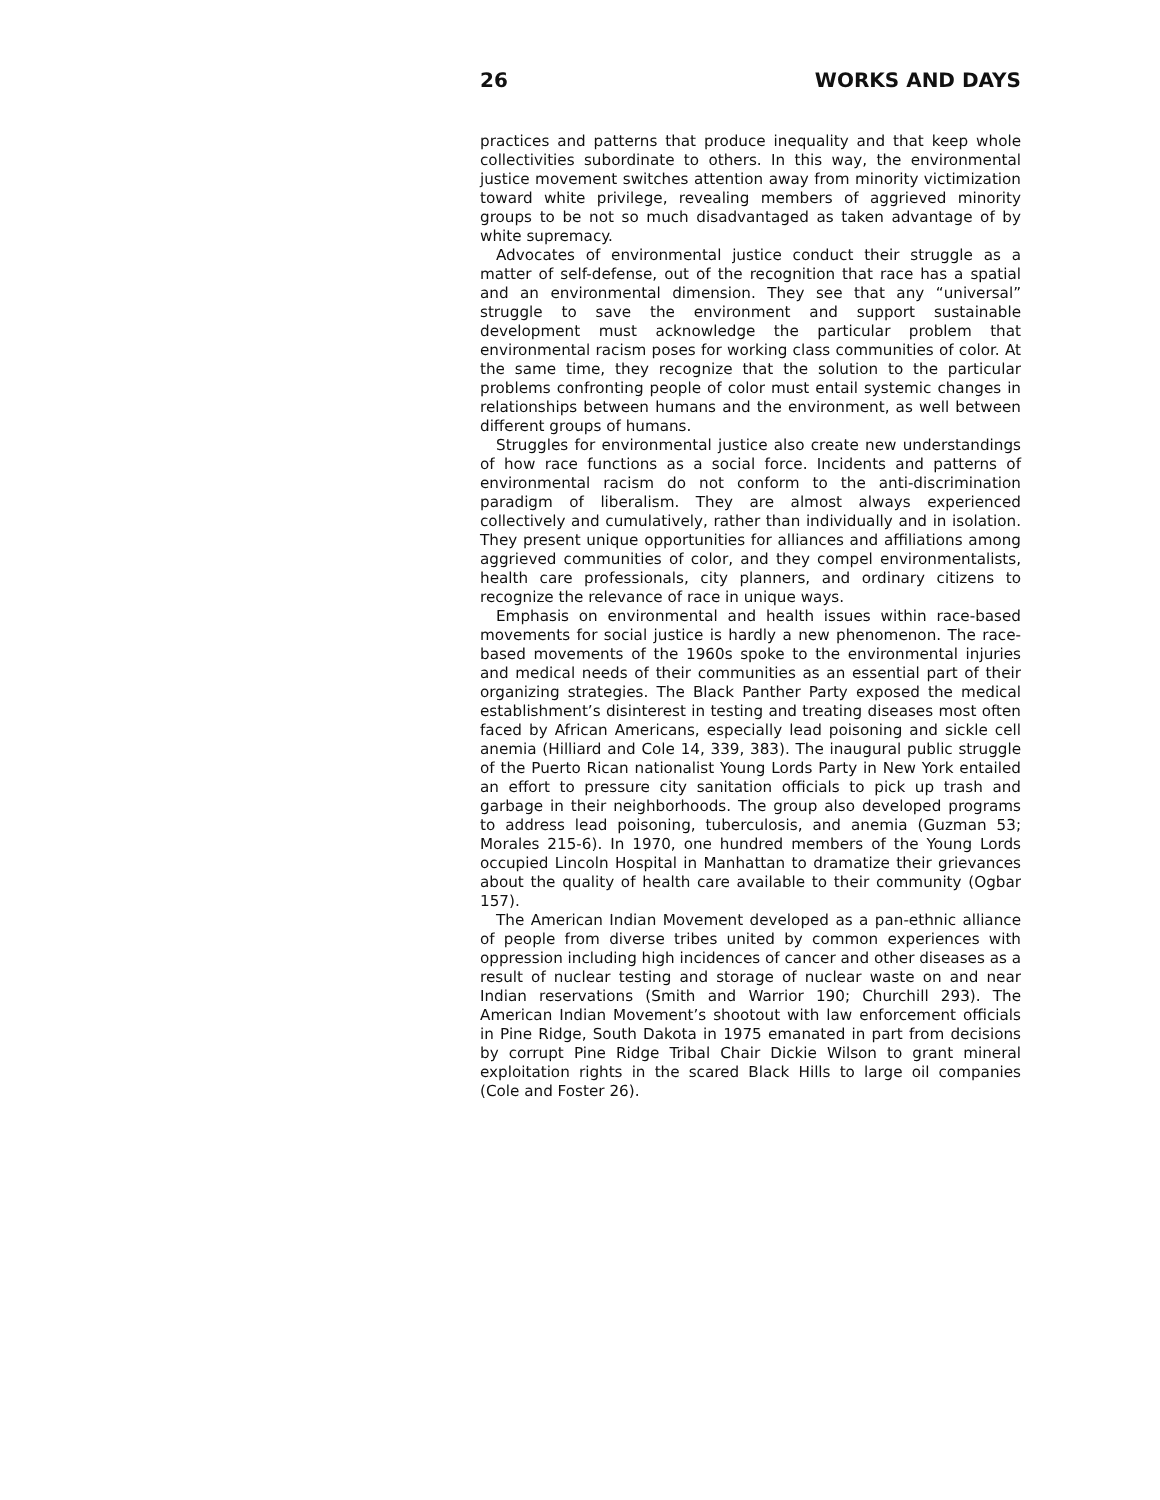26 WORKS AND DAYS
practices and patterns that produce inequality and that keep whole collectivities subordinate to others. In this way, the environmental justice movement switches attention away from minority victimization toward white privilege, revealing members of aggrieved minority groups to be not so much disadvantaged as taken advantage of by white supremacy.
Advocates of environmental justice conduct their struggle as a matter of self-defense, out of the recognition that race has a spatial and an environmental dimension. They see that any “universal” struggle to save the environment and support sustainable development must acknowledge the particular problem that environmental racism poses for working class communities of color. At the same time, they recognize that the solution to the particular problems confronting people of color must entail systemic changes in relationships between humans and the environment, as well between different groups of humans.
Struggles for environmental justice also create new understandings of how race functions as a social force. Incidents and patterns of environmental racism do not conform to the anti-discrimination paradigm of liberalism. They are almost always experienced collectively and cumulatively, rather than individually and in isolation. They present unique opportunities for alliances and affiliations among aggrieved communities of color, and they compel environmentalists, health care professionals, city planners, and ordinary citizens to recognize the relevance of race in unique ways.
Emphasis on environmental and health issues within race-based movements for social justice is hardly a new phenomenon. The race-based movements of the 1960s spoke to the environmental injuries and medical needs of their communities as an essential part of their organizing strategies. The Black Panther Party exposed the medical establishment’s disinterest in testing and treating diseases most often faced by African Americans, especially lead poisoning and sickle cell anemia (Hilliard and Cole 14, 339, 383). The inaugural public struggle of the Puerto Rican nationalist Young Lords Party in New York entailed an effort to pressure city sanitation officials to pick up trash and garbage in their neighborhoods. The group also developed programs to address lead poisoning, tuberculosis, and anemia (Guzman 53; Morales 215-6). In 1970, one hundred members of the Young Lords occupied Lincoln Hospital in Manhattan to dramatize their grievances about the quality of health care available to their community (Ogbar 157).
The American Indian Movement developed as a pan-ethnic alliance of people from diverse tribes united by common experiences with oppression including high incidences of cancer and other diseases as a result of nuclear testing and storage of nuclear waste on and near Indian reservations (Smith and Warrior 190; Churchill 293). The American Indian Movement’s shootout with law enforcement officials in Pine Ridge, South Dakota in 1975 emanated in part from decisions by corrupt Pine Ridge Tribal Chair Dickie Wilson to grant mineral exploitation rights in the scared Black Hills to large oil companies (Cole and Foster 26).